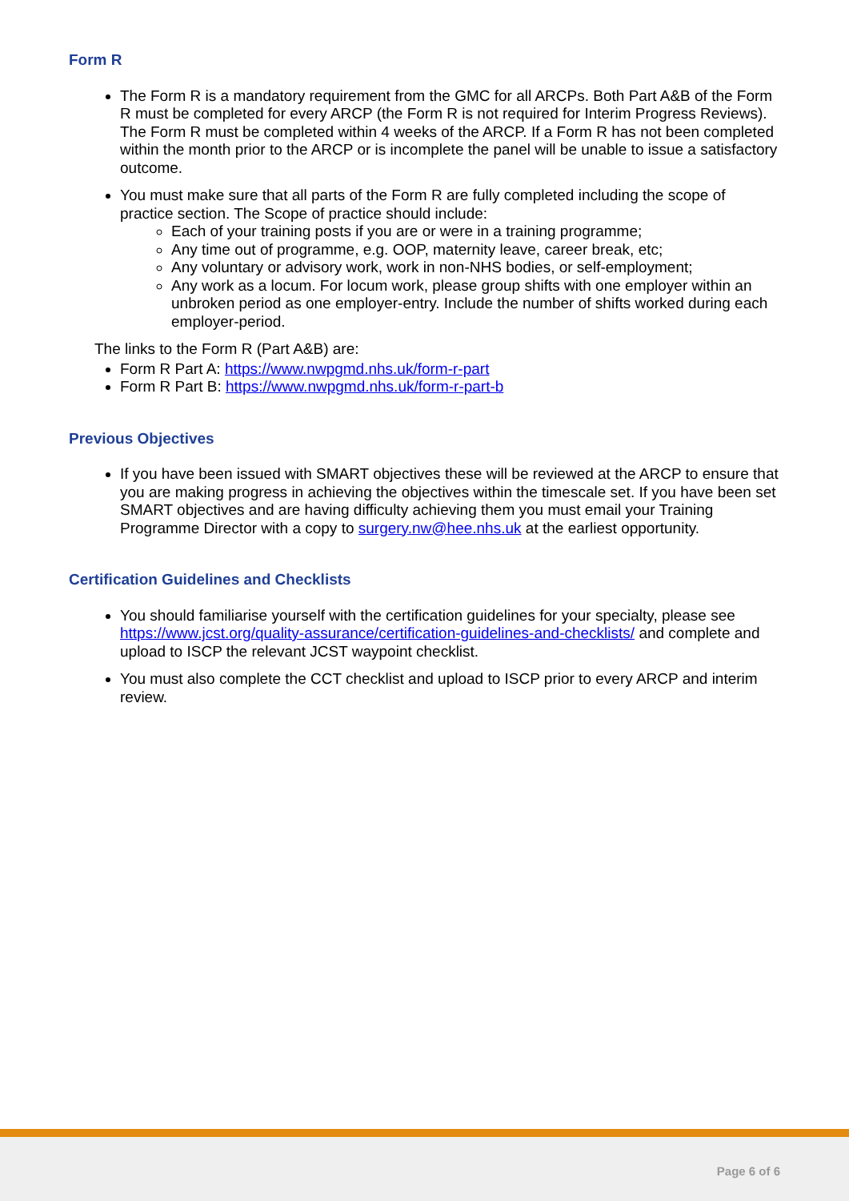Form R
The Form R is a mandatory requirement from the GMC for all ARCPs. Both Part A&B of the Form R must be completed for every ARCP (the Form R is not required for Interim Progress Reviews). The Form R must be completed within 4 weeks of the ARCP. If a Form R has not been completed within the month prior to the ARCP or is incomplete the panel will be unable to issue a satisfactory outcome.
You must make sure that all parts of the Form R are fully completed including the scope of practice section. The Scope of practice should include:
Each of your training posts if you are or were in a training programme;
Any time out of programme, e.g. OOP, maternity leave, career break, etc;
Any voluntary or advisory work, work in non-NHS bodies, or self-employment;
Any work as a locum. For locum work, please group shifts with one employer within an unbroken period as one employer-entry. Include the number of shifts worked during each employer-period.
The links to the Form R (Part A&B) are:
Form R Part A: https://www.nwpgmd.nhs.uk/form-r-part
Form R Part B: https://www.nwpgmd.nhs.uk/form-r-part-b
Previous Objectives
If you have been issued with SMART objectives these will be reviewed at the ARCP to ensure that you are making progress in achieving the objectives within the timescale set. If you have been set SMART objectives and are having difficulty achieving them you must email your Training Programme Director with a copy to surgery.nw@hee.nhs.uk at the earliest opportunity.
Certification Guidelines and Checklists
You should familiarise yourself with the certification guidelines for your specialty, please see https://www.jcst.org/quality-assurance/certification-guidelines-and-checklists/ and complete and upload to ISCP the relevant JCST waypoint checklist.
You must also complete the CCT checklist and upload to ISCP prior to every ARCP and interim review.
Page 6 of 6